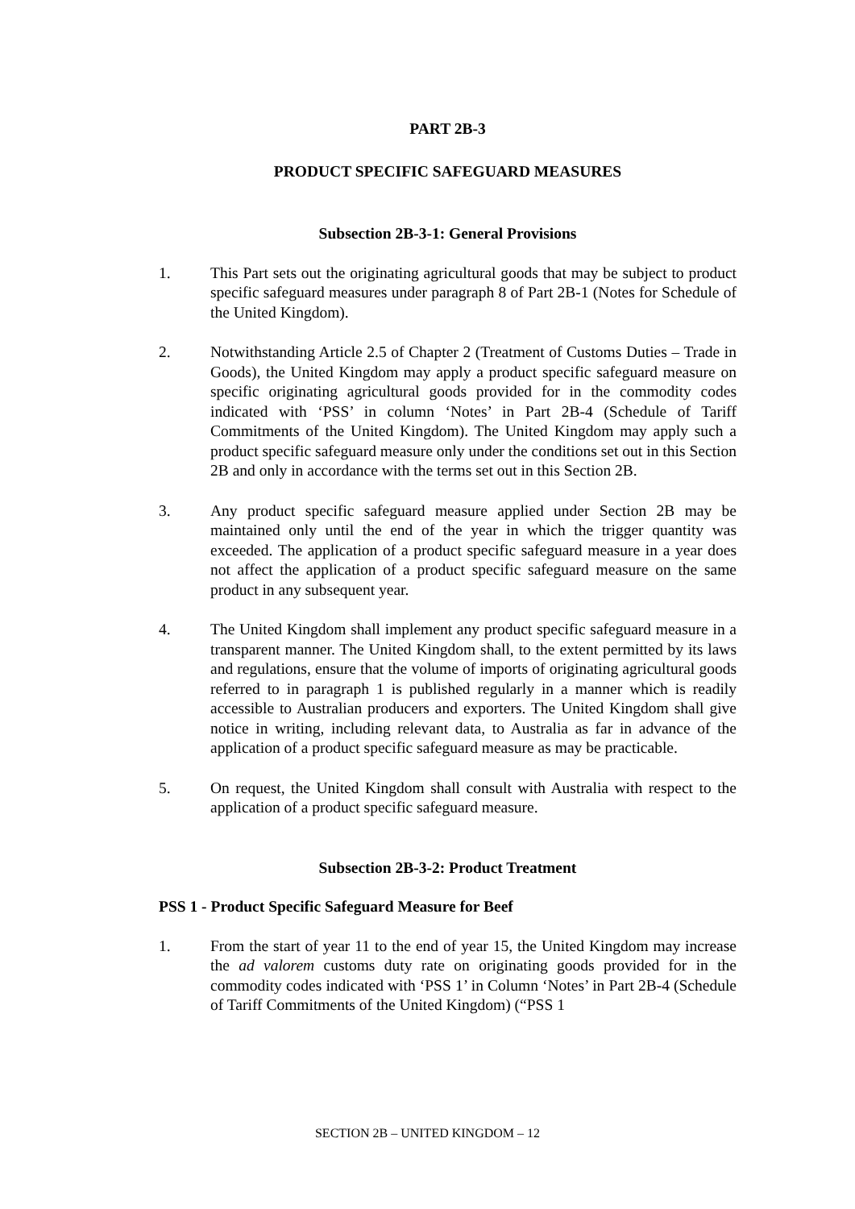PART 2B-3
PRODUCT SPECIFIC SAFEGUARD MEASURES
Subsection 2B-3-1: General Provisions
1. This Part sets out the originating agricultural goods that may be subject to product specific safeguard measures under paragraph 8 of Part 2B-1 (Notes for Schedule of the United Kingdom).
2. Notwithstanding Article 2.5 of Chapter 2 (Treatment of Customs Duties – Trade in Goods), the United Kingdom may apply a product specific safeguard measure on specific originating agricultural goods provided for in the commodity codes indicated with ‘PSS’ in column ‘Notes’ in Part 2B-4 (Schedule of Tariff Commitments of the United Kingdom). The United Kingdom may apply such a product specific safeguard measure only under the conditions set out in this Section 2B and only in accordance with the terms set out in this Section 2B.
3. Any product specific safeguard measure applied under Section 2B may be maintained only until the end of the year in which the trigger quantity was exceeded. The application of a product specific safeguard measure in a year does not affect the application of a product specific safeguard measure on the same product in any subsequent year.
4. The United Kingdom shall implement any product specific safeguard measure in a transparent manner. The United Kingdom shall, to the extent permitted by its laws and regulations, ensure that the volume of imports of originating agricultural goods referred to in paragraph 1 is published regularly in a manner which is readily accessible to Australian producers and exporters. The United Kingdom shall give notice in writing, including relevant data, to Australia as far in advance of the application of a product specific safeguard measure as may be practicable.
5. On request, the United Kingdom shall consult with Australia with respect to the application of a product specific safeguard measure.
Subsection 2B-3-2: Product Treatment
PSS 1 - Product Specific Safeguard Measure for Beef
1. From the start of year 11 to the end of year 15, the United Kingdom may increase the ad valorem customs duty rate on originating goods provided for in the commodity codes indicated with ‘PSS 1’ in Column ‘Notes’ in Part 2B-4 (Schedule of Tariff Commitments of the United Kingdom) (“PSS 1
SECTION 2B – UNITED KINGDOM – 12